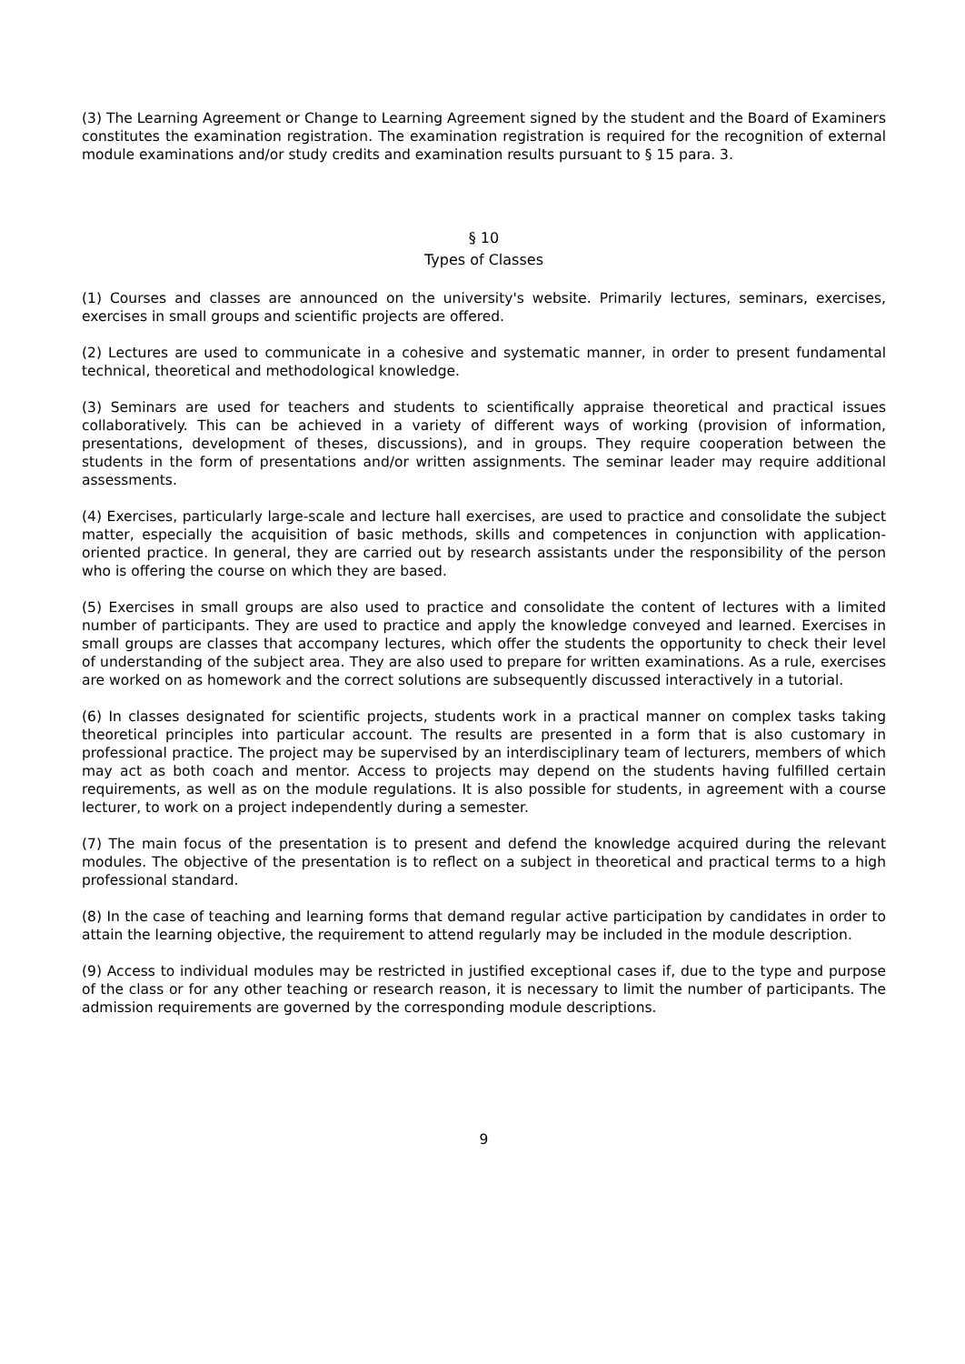(3) The Learning Agreement or Change to Learning Agreement signed by the student and the Board of Examiners constitutes the examination registration. The examination registration is required for the recognition of external module examinations and/or study credits and examination results pursuant to § 15 para. 3.
§ 10
Types of Classes
(1) Courses and classes are announced on the university's website. Primarily lectures, seminars, exercises, exercises in small groups and scientific projects are offered.
(2) Lectures are used to communicate in a cohesive and systematic manner, in order to present fundamental technical, theoretical and methodological knowledge.
(3) Seminars are used for teachers and students to scientifically appraise theoretical and practical issues collaboratively. This can be achieved in a variety of different ways of working (provision of information, presentations, development of theses, discussions), and in groups. They require cooperation between the students in the form of presentations and/or written assignments. The seminar leader may require additional assessments.
(4) Exercises, particularly large-scale and lecture hall exercises, are used to practice and consolidate the subject matter, especially the acquisition of basic methods, skills and competences in conjunction with application-oriented practice. In general, they are carried out by research assistants under the responsibility of the person who is offering the course on which they are based.
(5) Exercises in small groups are also used to practice and consolidate the content of lectures with a limited number of participants. They are used to practice and apply the knowledge conveyed and learned. Exercises in small groups are classes that accompany lectures, which offer the students the opportunity to check their level of understanding of the subject area. They are also used to prepare for written examinations. As a rule, exercises are worked on as homework and the correct solutions are subsequently discussed interactively in a tutorial.
(6) In classes designated for scientific projects, students work in a practical manner on complex tasks taking theoretical principles into particular account. The results are presented in a form that is also customary in professional practice. The project may be supervised by an interdisciplinary team of lecturers, members of which may act as both coach and mentor. Access to projects may depend on the students having fulfilled certain requirements, as well as on the module regulations. It is also possible for students, in agreement with a course lecturer, to work on a project independently during a semester.
(7) The main focus of the presentation is to present and defend the knowledge acquired during the relevant modules. The objective of the presentation is to reflect on a subject in theoretical and practical terms to a high professional standard.
(8) In the case of teaching and learning forms that demand regular active participation by candidates in order to attain the learning objective, the requirement to attend regularly may be included in the module description.
(9) Access to individual modules may be restricted in justified exceptional cases if, due to the type and purpose of the class or for any other teaching or research reason, it is necessary to limit the number of participants. The admission requirements are governed by the corresponding module descriptions.
9